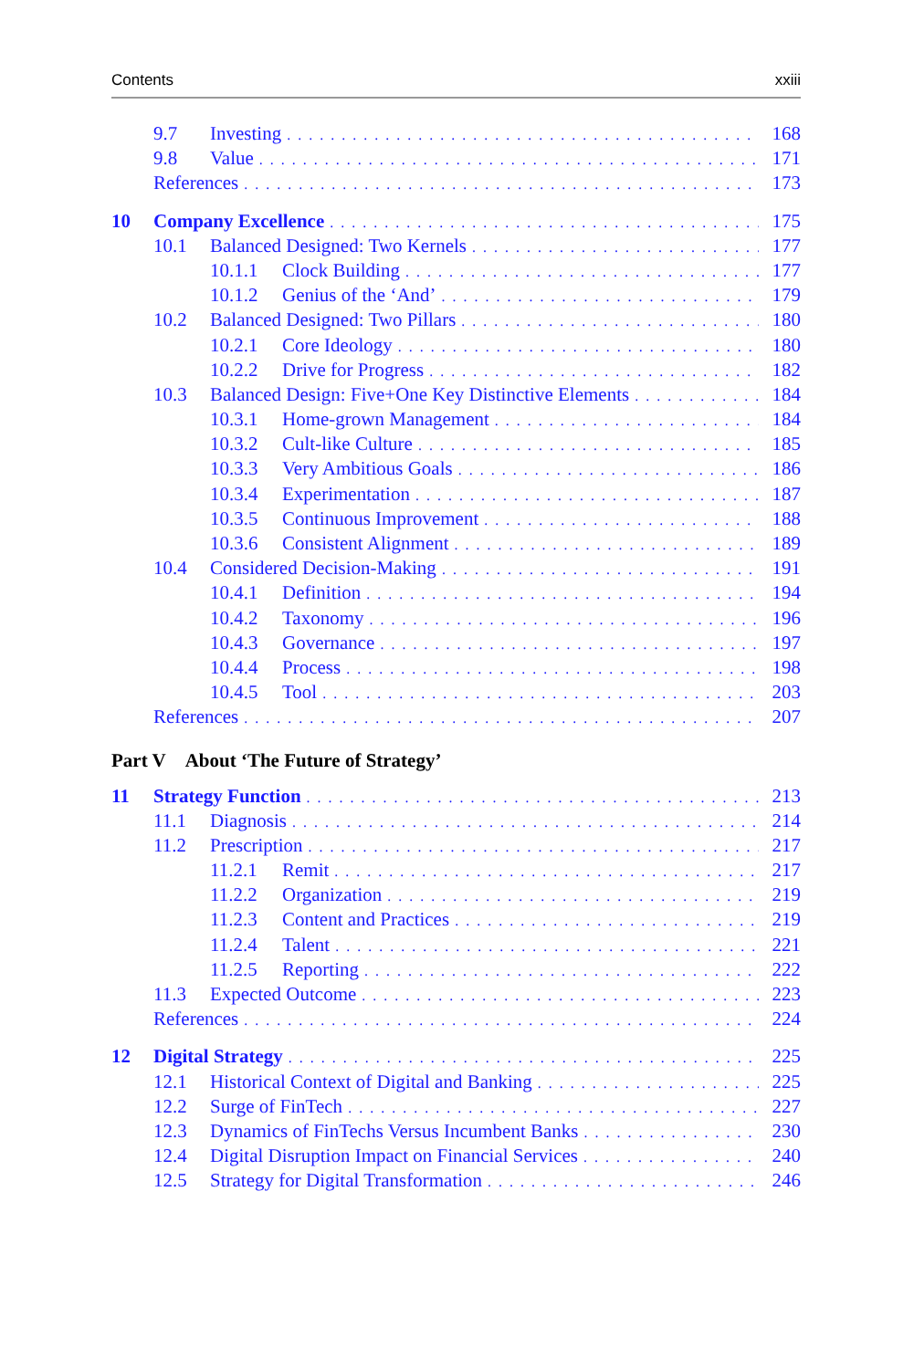Contents xxiii
9.7 Investing 168
9.8 Value 171
References 173
10 Company Excellence 175
10.1 Balanced Designed: Two Kernels 177
10.1.1 Clock Building 177
10.1.2 Genius of the ‘And’ 179
10.2 Balanced Designed: Two Pillars 180
10.2.1 Core Ideology 180
10.2.2 Drive for Progress 182
10.3 Balanced Design: Five+One Key Distinctive Elements 184
10.3.1 Home-grown Management 184
10.3.2 Cult-like Culture 185
10.3.3 Very Ambitious Goals 186
10.3.4 Experimentation 187
10.3.5 Continuous Improvement 188
10.3.6 Consistent Alignment 189
10.4 Considered Decision-Making 191
10.4.1 Definition 194
10.4.2 Taxonomy 196
10.4.3 Governance 197
10.4.4 Process 198
10.4.5 Tool 203
References 207
Part V About ‘The Future of Strategy’
11 Strategy Function 213
11.1 Diagnosis 214
11.2 Prescription 217
11.2.1 Remit 217
11.2.2 Organization 219
11.2.3 Content and Practices 219
11.2.4 Talent 221
11.2.5 Reporting 222
11.3 Expected Outcome 223
References 224
12 Digital Strategy 225
12.1 Historical Context of Digital and Banking 225
12.2 Surge of FinTech 227
12.3 Dynamics of FinTechs Versus Incumbent Banks 230
12.4 Digital Disruption Impact on Financial Services 240
12.5 Strategy for Digital Transformation 246